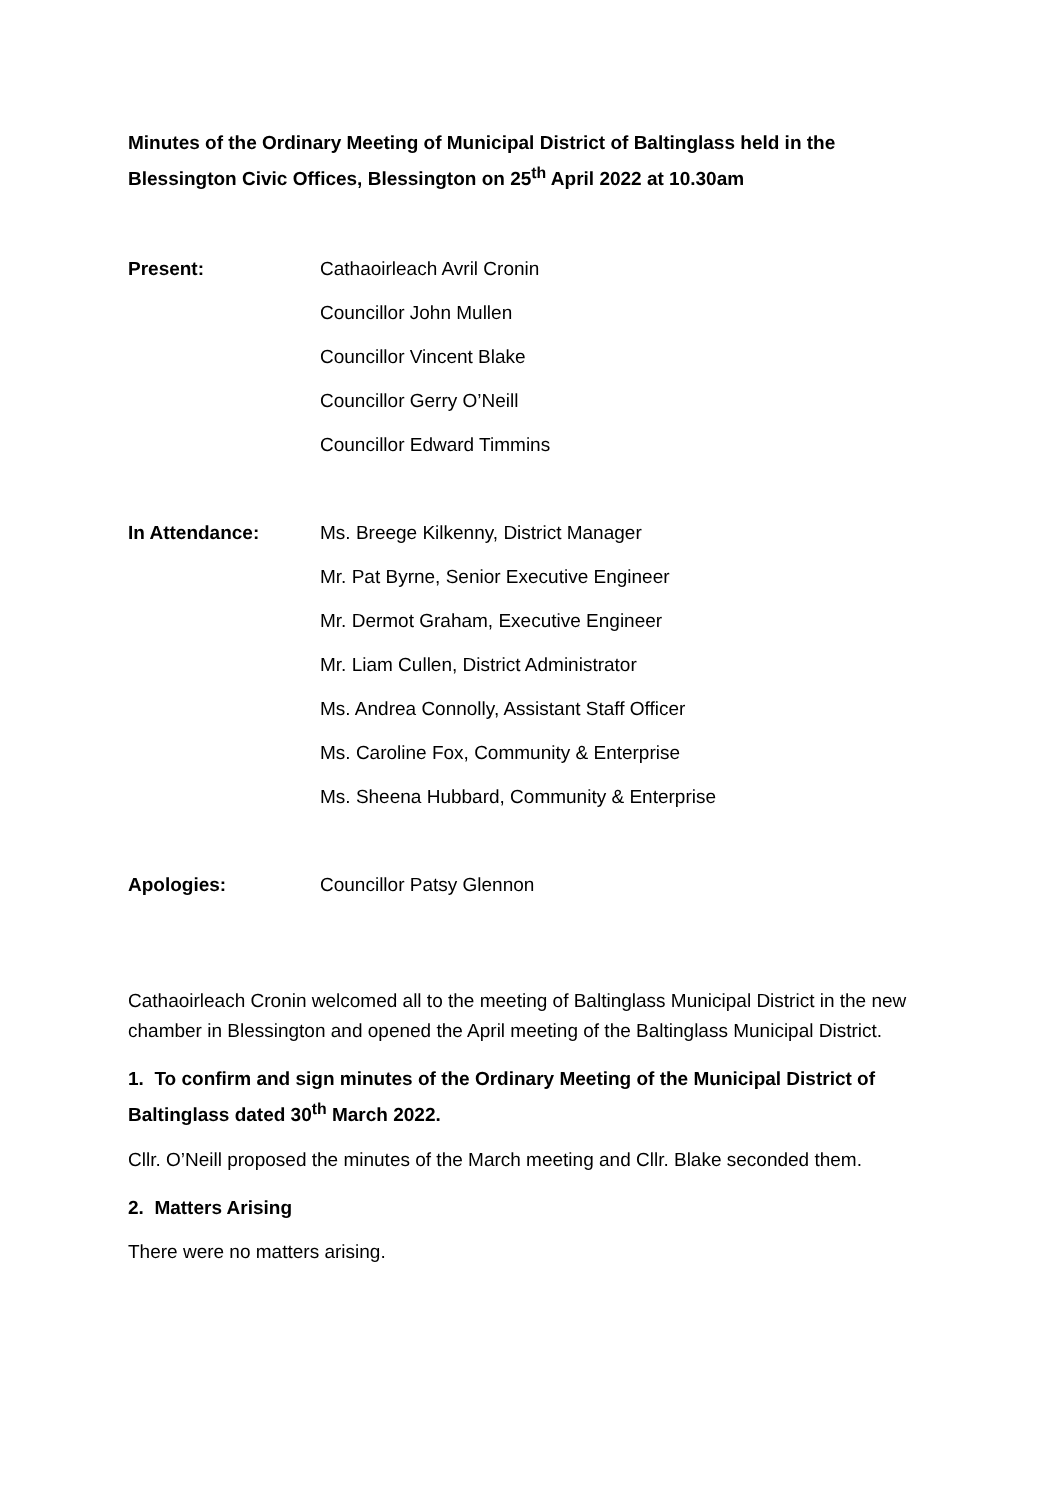Minutes of the Ordinary Meeting of Municipal District of Baltinglass held in the Blessington Civic Offices, Blessington on 25<sup>th</sup> April 2022 at 10.30am
Present:
Cathaoirleach Avril Cronin
Councillor John Mullen
Councillor Vincent Blake
Councillor Gerry O’Neill
Councillor Edward Timmins
In Attendance:
Ms. Breege Kilkenny, District Manager
Mr. Pat Byrne, Senior Executive Engineer
Mr. Dermot Graham, Executive Engineer
Mr. Liam Cullen, District Administrator
Ms. Andrea Connolly, Assistant Staff Officer
Ms. Caroline Fox, Community & Enterprise
Ms. Sheena Hubbard, Community & Enterprise
Apologies:
Councillor Patsy Glennon
Cathaoirleach Cronin welcomed all to the meeting of Baltinglass Municipal District in the new chamber in Blessington and opened the April meeting of the Baltinglass Municipal District.
1. To confirm and sign minutes of the Ordinary Meeting of the Municipal District of Baltinglass dated 30<sup>th</sup> March 2022.
Cllr. O’Neill proposed the minutes of the March meeting and Cllr. Blake seconded them.
2. Matters Arising
There were no matters arising.